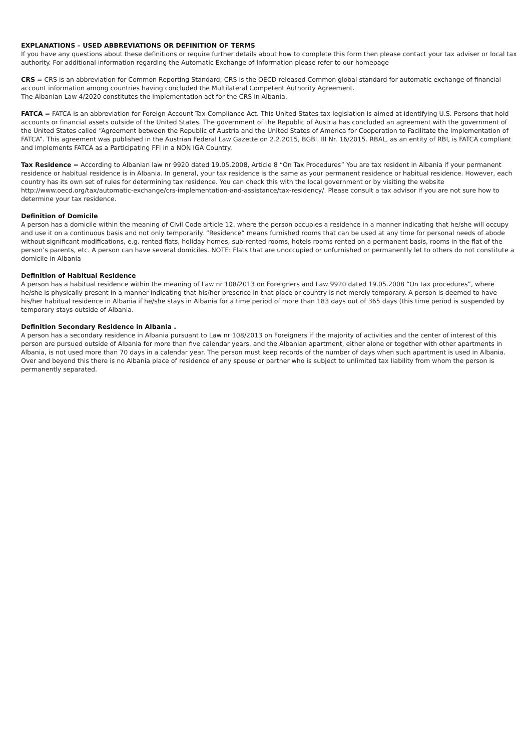EXPLANATIONS – USED ABBREVIATIONS OR DEFINITION OF TERMS
If you have any questions about these definitions or require further details about how to complete this form then please contact your tax adviser or local tax authority. For additional information regarding the Automatic Exchange of Information please refer to our homepage
CRS = CRS is an abbreviation for Common Reporting Standard; CRS is the OECD released Common global standard for automatic exchange of financial account information among countries having concluded the Multilateral Competent Authority Agreement.
The Albanian Law 4/2020 constitutes the implementation act for the CRS in Albania.
FATCA = FATCA is an abbreviation for Foreign Account Tax Compliance Act. This United States tax legislation is aimed at identifying U.S. Persons that hold accounts or financial assets outside of the United States. The government of the Republic of Austria has concluded an agreement with the government of the United States called “Agreement between the Republic of Austria and the United States of America for Cooperation to Facilitate the Implementation of FATCA”. This agreement was published in the Austrian Federal Law Gazette on 2.2.2015, BGBl. III Nr. 16/2015. RBAL, as an entity of RBI, is FATCA compliant and implements FATCA as a Participating FFI in a NON IGA Country.
Tax Residence = According to Albanian law nr 9920 dated 19.05.2008, Article 8 “On Tax Procedures” You are tax resident in Albania if your permanent residence or habitual residence is in Albania. In general, your tax residence is the same as your permanent residence or habitual residence. However, each country has its own set of rules for determining tax residence. You can check this with the local government or by visiting the website http://www.oecd.org/tax/automatic-exchange/crs-implementation-and-assistance/tax-residency/. Please consult a tax advisor if you are not sure how to determine your tax residence.
Definition of Domicile
A person has a domicile within the meaning of Civil Code article 12, where the person occupies a residence in a manner indicating that he/she will occupy and use it on a continuous basis and not only temporarily. “Residence” means furnished rooms that can be used at any time for personal needs of abode without significant modifications, e.g. rented flats, holiday homes, sub-rented rooms, hotels rooms rented on a permanent basis, rooms in the flat of the person’s parents, etc. A person can have several domiciles. NOTE: Flats that are unoccupied or unfurnished or permanently let to others do not constitute a domicile in Albania
Definition of Habitual Residence
A person has a habitual residence within the meaning of Law nr 108/2013 on Foreigners and Law 9920 dated 19.05.2008 “On tax procedures”, where he/she is physically present in a manner indicating that his/her presence in that place or country is not merely temporary. A person is deemed to have his/her habitual residence in Albania if he/she stays in Albania for a time period of more than 183 days out of 365 days (this time period is suspended by temporary stays outside of Albania.
Definition Secondary Residence in Albania .
A person has a secondary residence in Albania pursuant to Law nr 108/2013 on Foreigners if the majority of activities and the center of interest of this person are pursued outside of Albania for more than five calendar years, and the Albanian apartment, either alone or together with other apartments in Albania, is not used more than 70 days in a calendar year. The person must keep records of the number of days when such apartment is used in Albania. Over and beyond this there is no Albania place of residence of any spouse or partner who is subject to unlimited tax liability from whom the person is permanently separated.